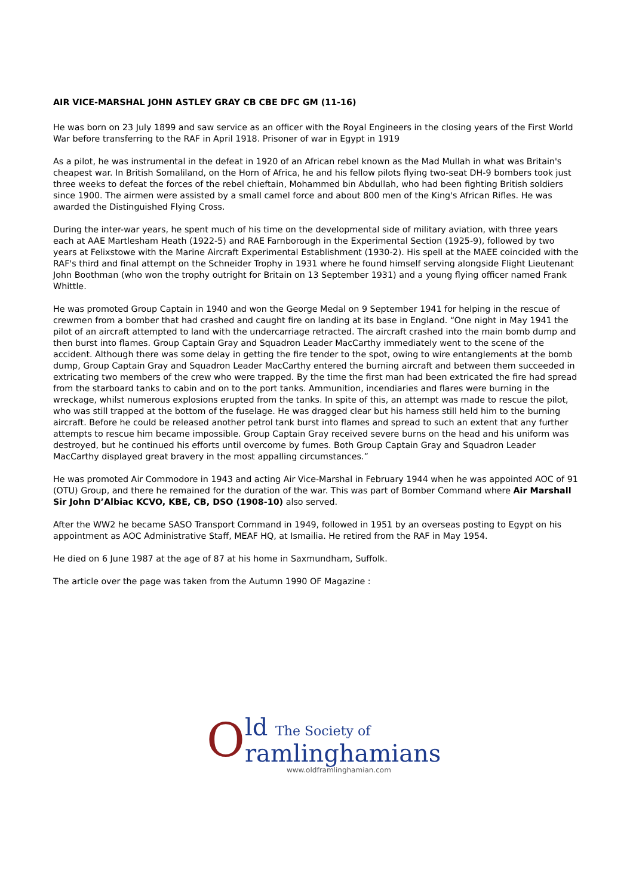AIR VICE-MARSHAL JOHN ASTLEY GRAY CB CBE DFC GM (11-16)
He was born on 23 July 1899 and saw service as an officer with the Royal Engineers in the closing years of the First World War before transferring to the RAF in April 1918. Prisoner of war in Egypt in 1919
As a pilot, he was instrumental in the defeat in 1920 of an African rebel known as the Mad Mullah in what was Britain's cheapest war. In British Somaliland, on the Horn of Africa, he and his fellow pilots flying two-seat DH-9 bombers took just three weeks to defeat the forces of the rebel chieftain, Mohammed bin Abdullah, who had been fighting British soldiers since 1900. The airmen were assisted by a small camel force and about 800 men of the King's African Rifles. He was awarded the Distinguished Flying Cross.
During the inter-war years, he spent much of his time on the developmental side of military aviation, with three years each at AAE Martlesham Heath (1922-5) and RAE Farnborough in the Experimental Section (1925-9), followed by two years at Felixstowe with the Marine Aircraft Experimental Establishment (1930-2). His spell at the MAEE coincided with the RAF's third and final attempt on the Schneider Trophy in 1931 where he found himself serving alongside Flight Lieutenant John Boothman (who won the trophy outright for Britain on 13 September 1931) and a young flying officer named Frank Whittle.
He was promoted Group Captain in 1940 and won the George Medal on 9 September 1941 for helping in the rescue of crewmen from a bomber that had crashed and caught fire on landing at its base in England. “One night in May 1941 the pilot of an aircraft attempted to land with the undercarriage retracted. The aircraft crashed into the main bomb dump and then burst into flames. Group Captain Gray and Squadron Leader MacCarthy immediately went to the scene of the accident. Although there was some delay in getting the fire tender to the spot, owing to wire entanglements at the bomb dump, Group Captain Gray and Squadron Leader MacCarthy entered the burning aircraft and between them succeeded in extricating two members of the crew who were trapped. By the time the first man had been extricated the fire had spread from the starboard tanks to cabin and on to the port tanks. Ammunition, incendiaries and flares were burning in the wreckage, whilst numerous explosions erupted from the tanks. In spite of this, an attempt was made to rescue the pilot, who was still trapped at the bottom of the fuselage. He was dragged clear but his harness still held him to the burning aircraft. Before he could be released another petrol tank burst into flames and spread to such an extent that any further attempts to rescue him became impossible. Group Captain Gray received severe burns on the head and his uniform was destroyed, but he continued his efforts until overcome by fumes. Both Group Captain Gray and Squadron Leader MacCarthy displayed great bravery in the most appalling circumstances.”
He was promoted Air Commodore in 1943 and acting Air Vice-Marshal in February 1944 when he was appointed AOC of 91 (OTU) Group, and there he remained for the duration of the war. This was part of Bomber Command where Air Marshall Sir John D’Albiac KCVO, KBE, CB, DSO (1908-10) also served.
After the WW2 he became SASO Transport Command in 1949, followed in 1951 by an overseas posting to Egypt on his appointment as AOC Administrative Staff, MEAF HQ, at Ismailia. He retired from the RAF in May 1954.
He died on 6 June 1987 at the age of 87 at his home in Saxmundham, Suffolk.
The article over the page was taken from the Autumn 1990 OF Magazine :
O
ld The Society of
ramlinghamians
www.oldframlinghamian.com